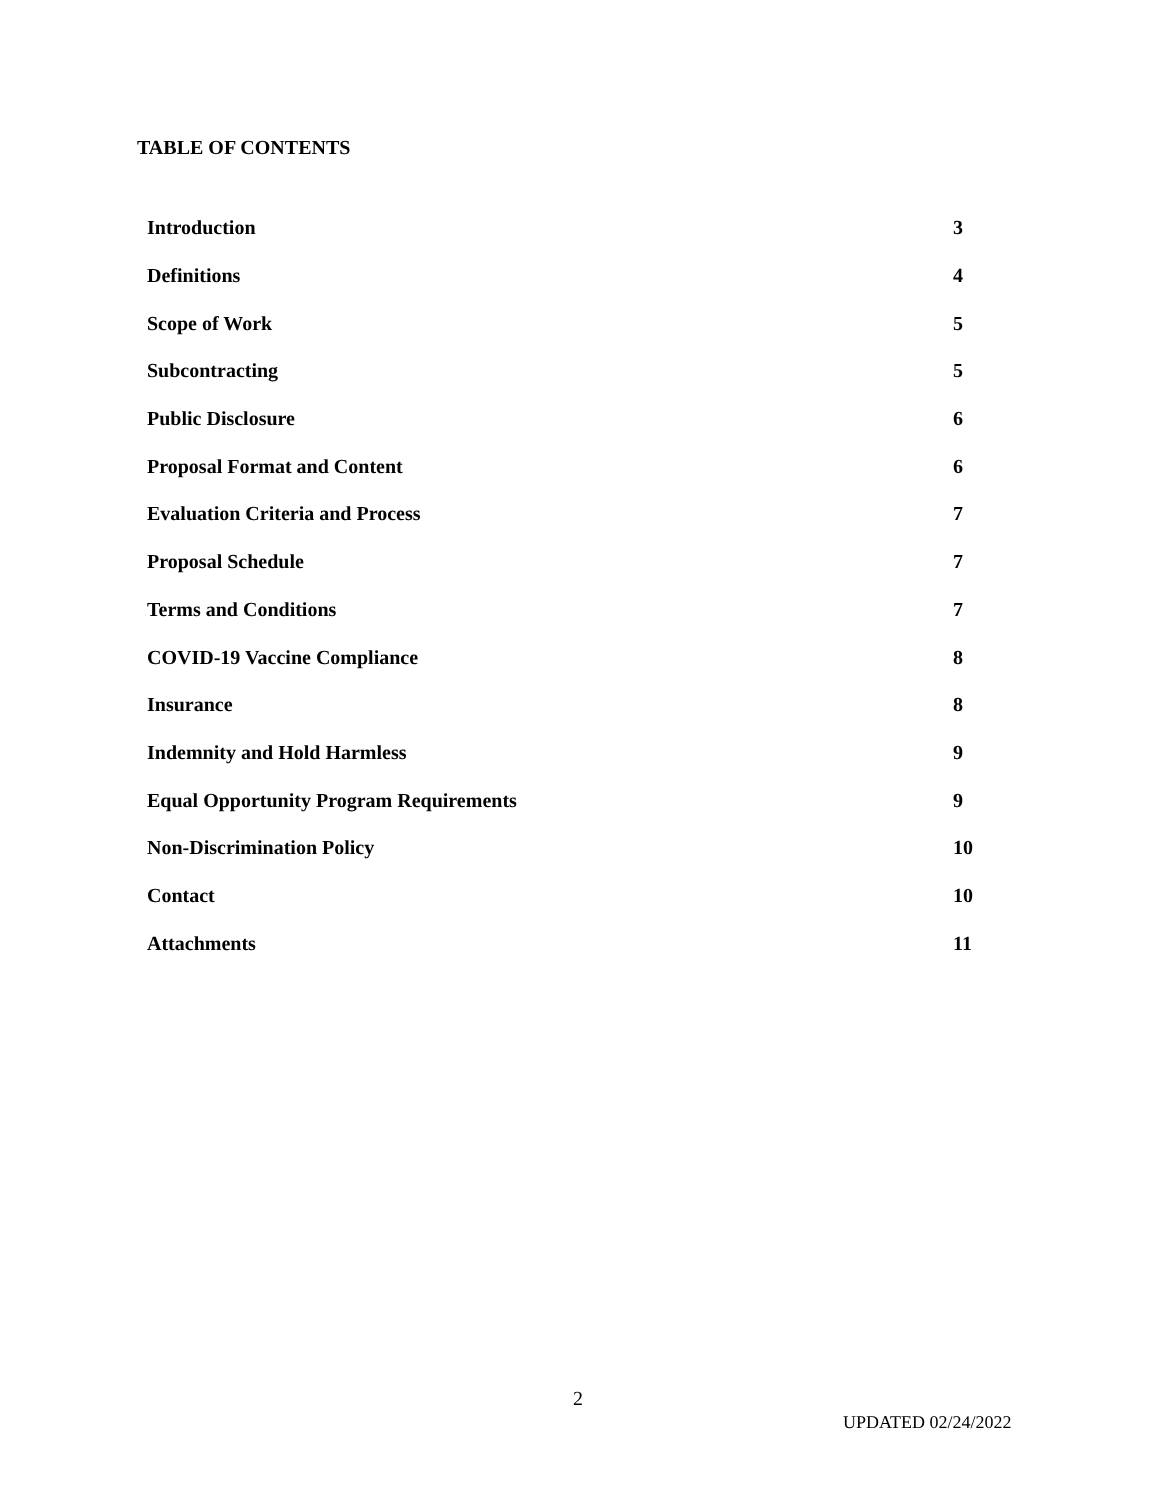TABLE OF CONTENTS
| Introduction | 3 |
| Definitions | 4 |
| Scope of Work | 5 |
| Subcontracting | 5 |
| Public Disclosure | 6 |
| Proposal Format and Content | 6 |
| Evaluation Criteria and Process | 7 |
| Proposal Schedule | 7 |
| Terms and Conditions | 7 |
| COVID-19 Vaccine Compliance | 8 |
| Insurance | 8 |
| Indemnity and Hold Harmless | 9 |
| Equal Opportunity Program Requirements | 9 |
| Non-Discrimination Policy | 10 |
| Contact | 10 |
| Attachments | 11 |
2
UPDATED 02/24/2022